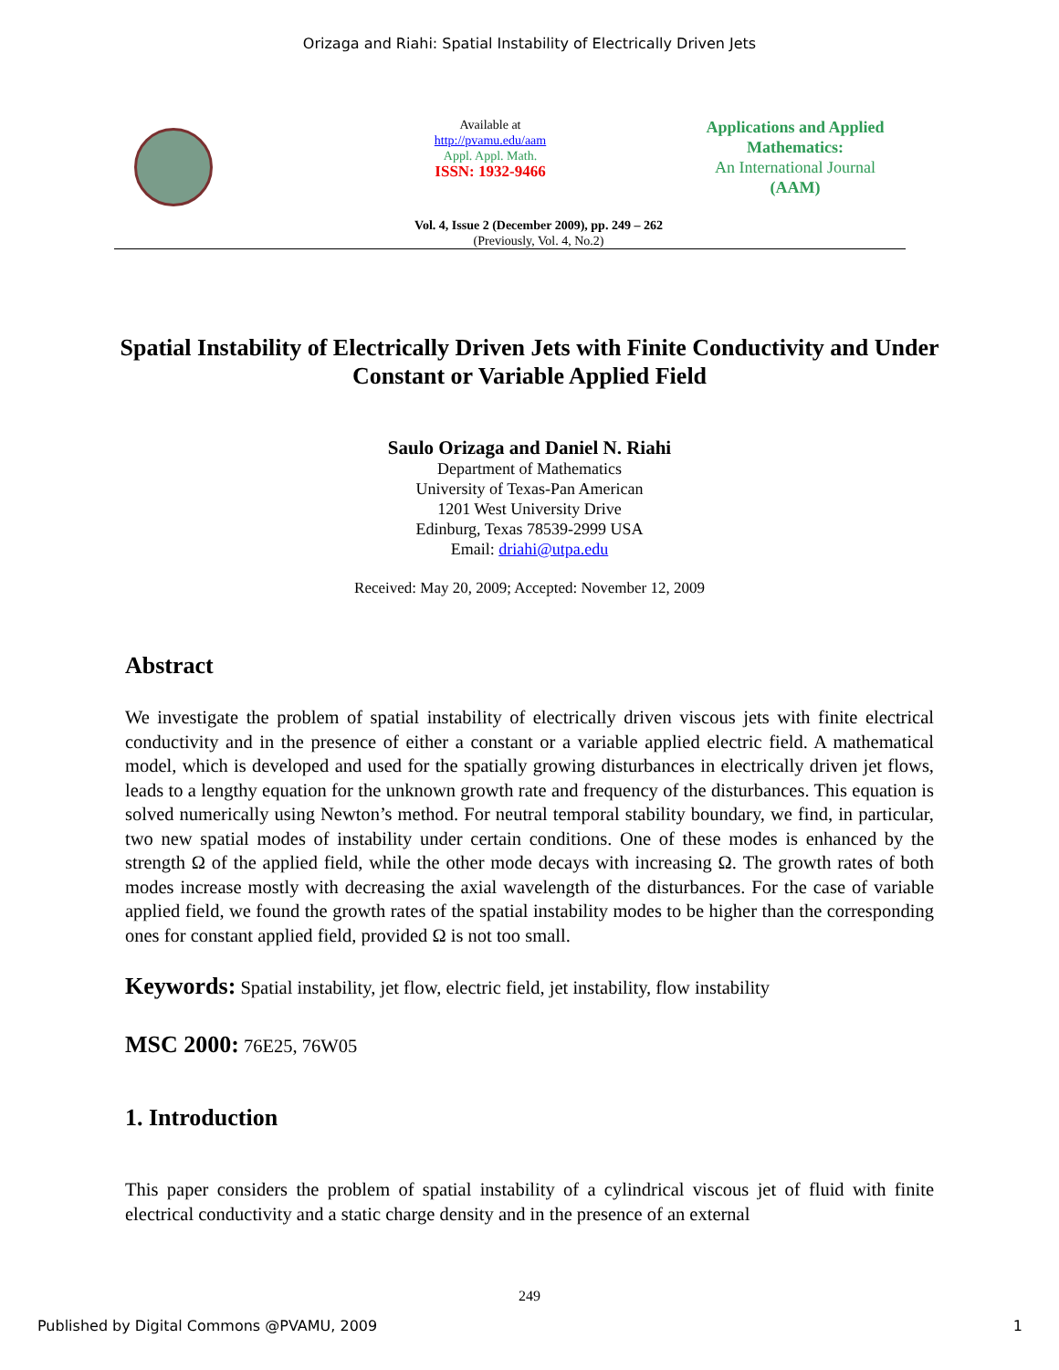Orizaga and Riahi: Spatial Instability of Electrically Driven Jets
Available at
http://pvamu.edu/aam
Appl. Appl. Math.
ISSN: 1932-9466
Applications and Applied
Mathematics:
An International Journal
(AAM)
Vol. 4, Issue 2 (December 2009), pp. 249 – 262
(Previously, Vol. 4, No.2)
Spatial Instability of Electrically Driven Jets with Finite Conductivity and Under Constant or Variable Applied Field
Saulo Orizaga and Daniel N. Riahi
Department of Mathematics
University of Texas-Pan American
1201 West University Drive
Edinburg, Texas 78539-2999 USA
Email: driahi@utpa.edu
Received: May 20, 2009; Accepted: November 12, 2009
Abstract
We investigate the problem of spatial instability of electrically driven viscous jets with finite electrical conductivity and in the presence of either a constant or a variable applied electric field. A mathematical model, which is developed and used for the spatially growing disturbances in electrically driven jet flows, leads to a lengthy equation for the unknown growth rate and frequency of the disturbances. This equation is solved numerically using Newton’s method. For neutral temporal stability boundary, we find, in particular, two new spatial modes of instability under certain conditions. One of these modes is enhanced by the strength Ω of the applied field, while the other mode decays with increasing Ω. The growth rates of both modes increase mostly with decreasing the axial wavelength of the disturbances. For the case of variable applied field, we found the growth rates of the spatial instability modes to be higher than the corresponding ones for constant applied field, provided Ω is not too small.
Keywords: Spatial instability, jet flow, electric field, jet instability, flow instability
MSC 2000: 76E25, 76W05
1. Introduction
This paper considers the problem of spatial instability of a cylindrical viscous jet of fluid with finite electrical conductivity and a static charge density and in the presence of an external
249
Published by Digital Commons @PVAMU, 2009 1